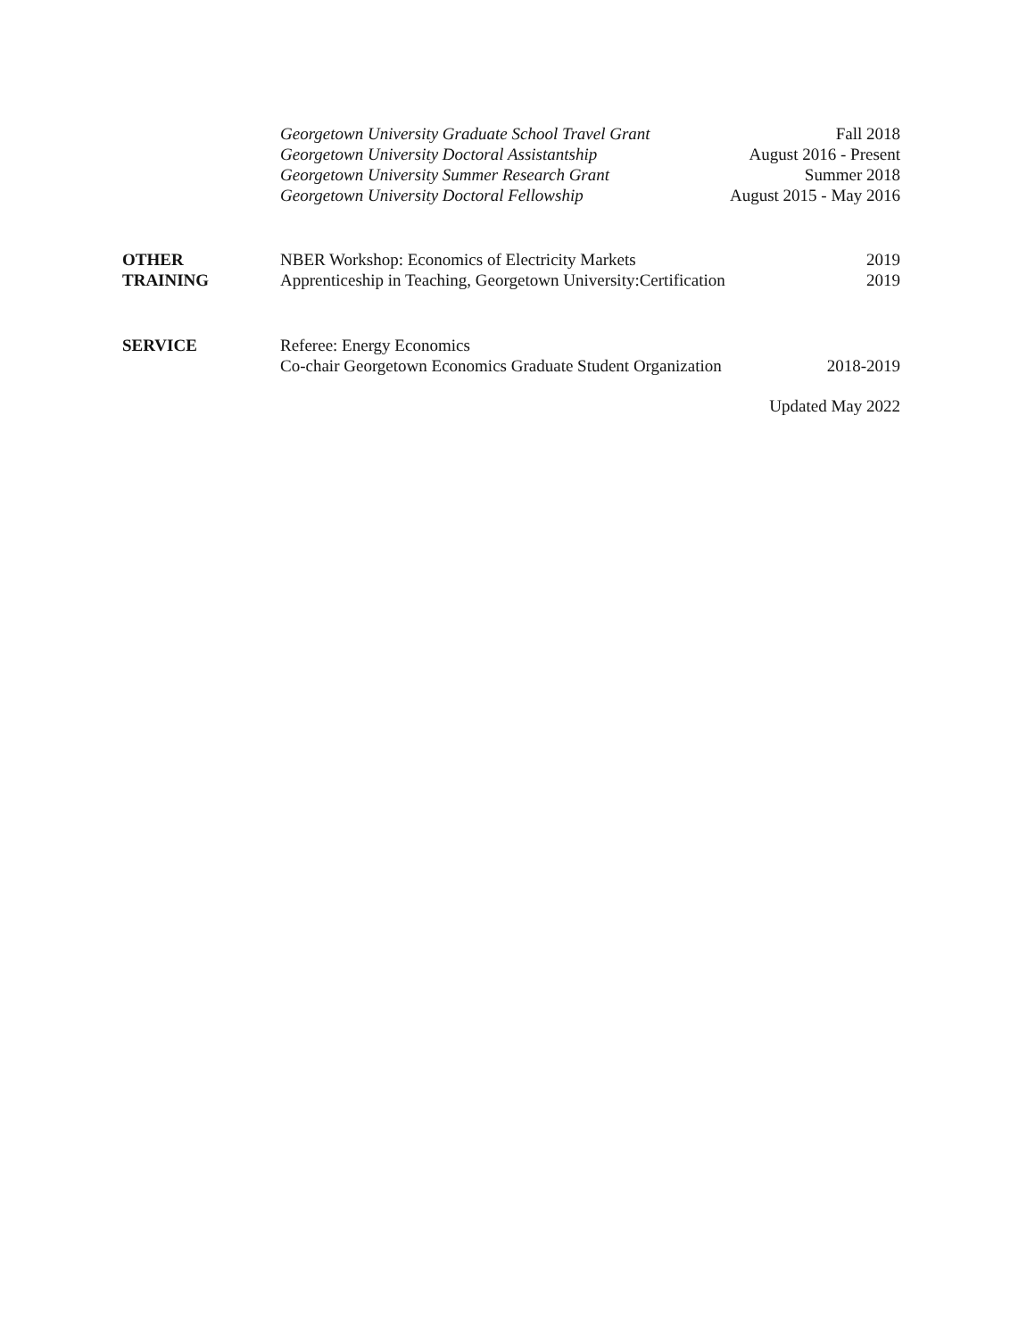Georgetown University Graduate School Travel Grant Fall 2018
Georgetown University Doctoral Assistantship August 2016 - Present
Georgetown University Summer Research Grant Summer 2018
Georgetown University Doctoral Fellowship August 2015 - May 2016
OTHER
TRAINING
NBER Workshop: Economics of Electricity Markets 2019
Apprenticeship in Teaching, Georgetown University:Certification 2019
SERVICE Referee: Energy Economics
Co-chair Georgetown Economics Graduate Student Organization 2018-2019
Updated May 2022